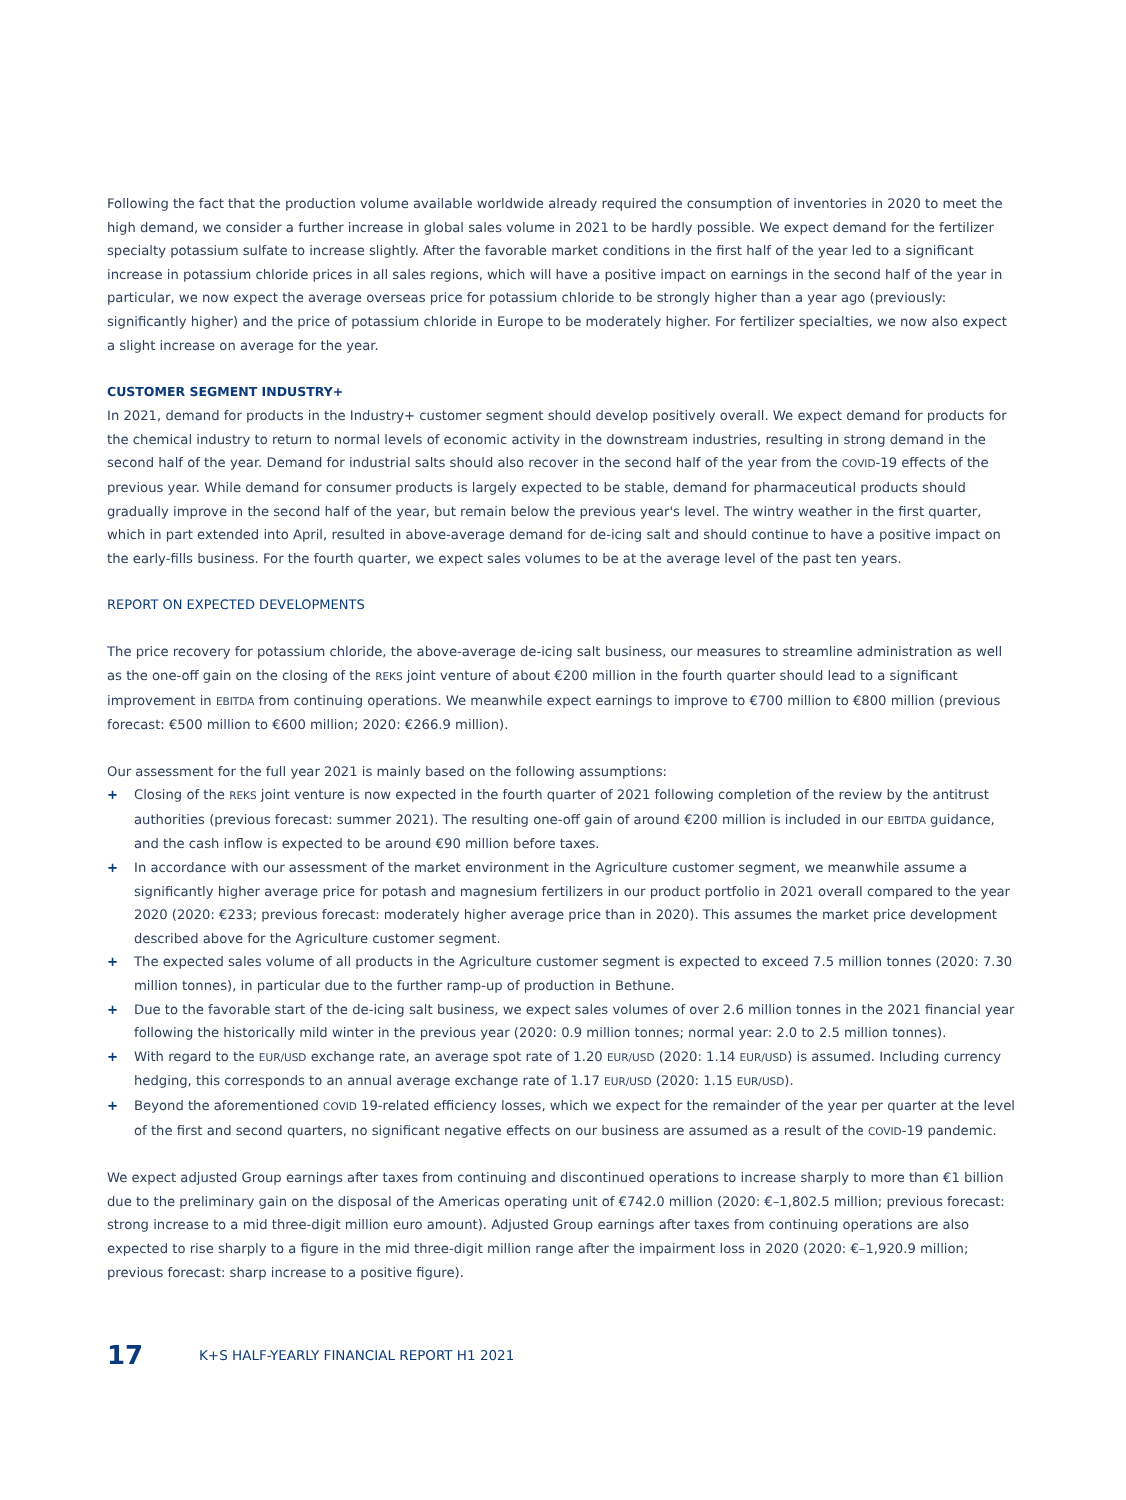Following the fact that the production volume available worldwide already required the consumption of inventories in 2020 to meet the high demand, we consider a further increase in global sales volume in 2021 to be hardly possible. We expect demand for the fertilizer specialty potassium sulfate to increase slightly. After the favorable market conditions in the first half of the year led to a significant increase in potassium chloride prices in all sales regions, which will have a positive impact on earnings in the second half of the year in particular, we now expect the average overseas price for potassium chloride to be strongly higher than a year ago (previously: significantly higher) and the price of potassium chloride in Europe to be moderately higher. For fertilizer specialties, we now also expect a slight increase on average for the year.
CUSTOMER SEGMENT INDUSTRY+
In 2021, demand for products in the Industry+ customer segment should develop positively overall. We expect demand for products for the chemical industry to return to normal levels of economic activity in the downstream industries, resulting in strong demand in the second half of the year. Demand for industrial salts should also recover in the second half of the year from the COVID-19 effects of the previous year. While demand for consumer products is largely expected to be stable, demand for pharmaceutical products should gradually improve in the second half of the year, but remain below the previous year's level. The wintry weather in the first quarter, which in part extended into April, resulted in above-average demand for de-icing salt and should continue to have a positive impact on the early-fills business. For the fourth quarter, we expect sales volumes to be at the average level of the past ten years.
REPORT ON EXPECTED DEVELOPMENTS
The price recovery for potassium chloride, the above-average de-icing salt business, our measures to streamline administration as well as the one-off gain on the closing of the REKS joint venture of about €200 million in the fourth quarter should lead to a significant improvement in EBITDA from continuing operations. We meanwhile expect earnings to improve to €700 million to €800 million (previous forecast: €500 million to €600 million; 2020: €266.9 million).
Our assessment for the full year 2021 is mainly based on the following assumptions:
+ Closing of the REKS joint venture is now expected in the fourth quarter of 2021 following completion of the review by the antitrust authorities (previous forecast: summer 2021). The resulting one-off gain of around €200 million is included in our EBITDA guidance, and the cash inflow is expected to be around €90 million before taxes.
+ In accordance with our assessment of the market environment in the Agriculture customer segment, we meanwhile assume a significantly higher average price for potash and magnesium fertilizers in our product portfolio in 2021 overall compared to the year 2020 (2020: €233; previous forecast: moderately higher average price than in 2020). This assumes the market price development described above for the Agriculture customer segment.
+ The expected sales volume of all products in the Agriculture customer segment is expected to exceed 7.5 million tonnes (2020: 7.30 million tonnes), in particular due to the further ramp-up of production in Bethune.
+ Due to the favorable start of the de-icing salt business, we expect sales volumes of over 2.6 million tonnes in the 2021 financial year following the historically mild winter in the previous year (2020: 0.9 million tonnes; normal year: 2.0 to 2.5 million tonnes).
+ With regard to the EUR/USD exchange rate, an average spot rate of 1.20 EUR/USD (2020: 1.14 EUR/USD) is assumed. Including currency hedging, this corresponds to an annual average exchange rate of 1.17 EUR/USD (2020: 1.15 EUR/USD).
+ Beyond the aforementioned COVID 19-related efficiency losses, which we expect for the remainder of the year per quarter at the level of the first and second quarters, no significant negative effects on our business are assumed as a result of the COVID-19 pandemic.
We expect adjusted Group earnings after taxes from continuing and discontinued operations to increase sharply to more than €1 billion due to the preliminary gain on the disposal of the Americas operating unit of €742.0 million (2020: €–1,802.5 million; previous forecast: strong increase to a mid three-digit million euro amount). Adjusted Group earnings after taxes from continuing operations are also expected to rise sharply to a figure in the mid three-digit million range after the impairment loss in 2020 (2020: €–1,920.9 million; previous forecast: sharp increase to a positive figure).
17 K+S HALF-YEARLY FINANCIAL REPORT H1 2021